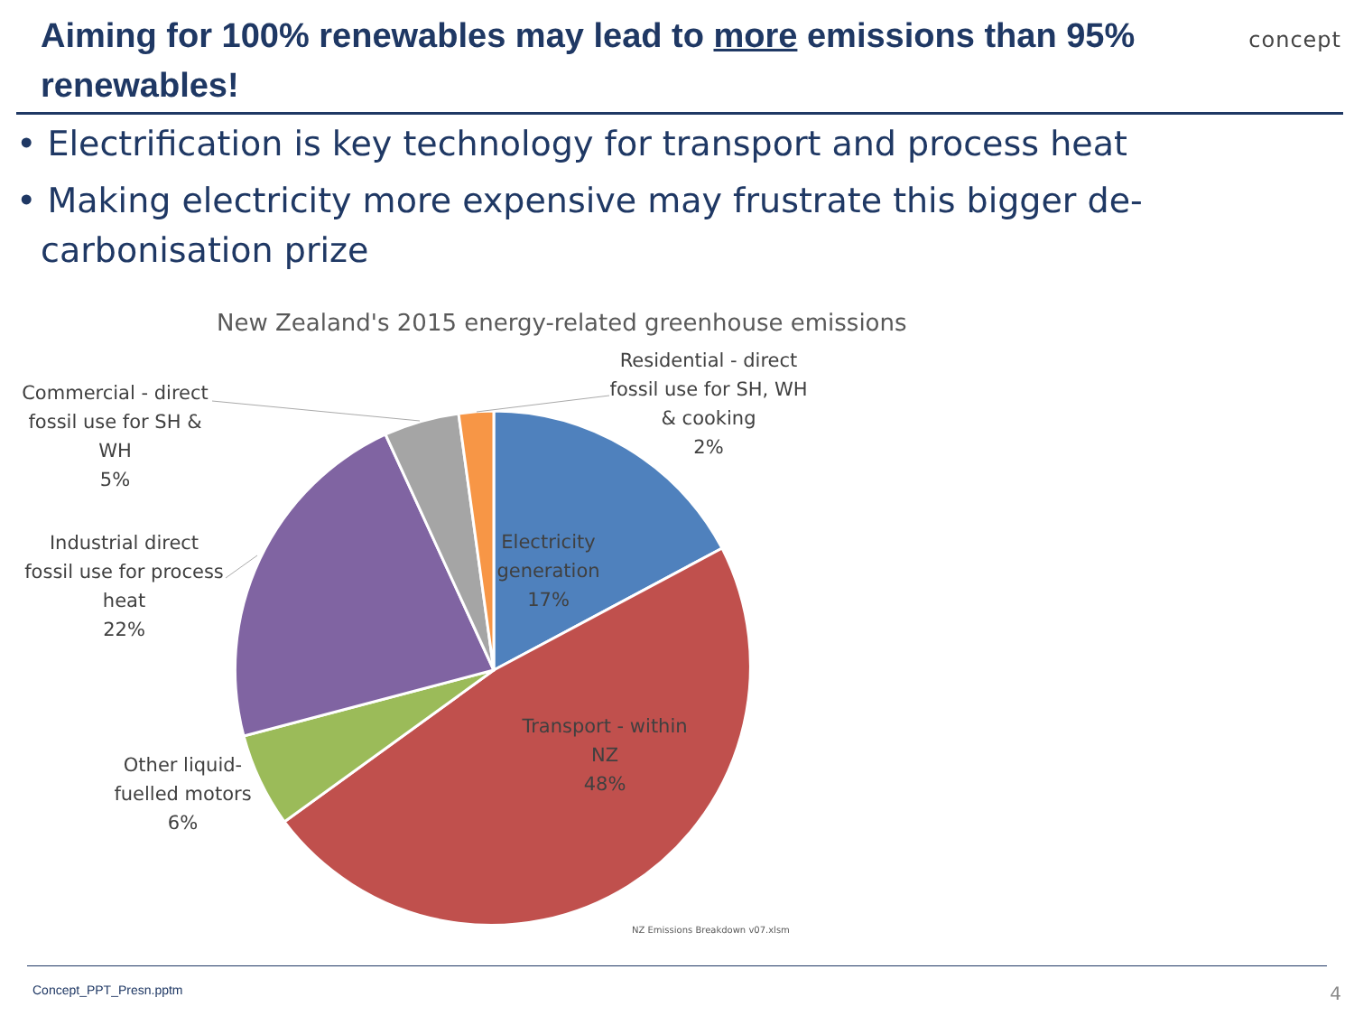Aiming for 100% renewables may lead to more emissions than 95% renewables!
concept
• Electrification is key technology for transport and process heat
• Making electricity more expensive may frustrate this bigger de-carbonisation prize
New Zealand's 2015 energy-related greenhouse emissions
Residential - direct fossil use for SH, WH & cooking
2%
Commercial - direct fossil use for SH & WH
5%
Industrial direct fossil use for process heat
22%
Electricity generation
17%
Transport - within NZ
48%
Other liquid-fuelled motors
6%
NZ Emissions Breakdown v07.xlsm
Concept_PPT_Presn.pptm 4